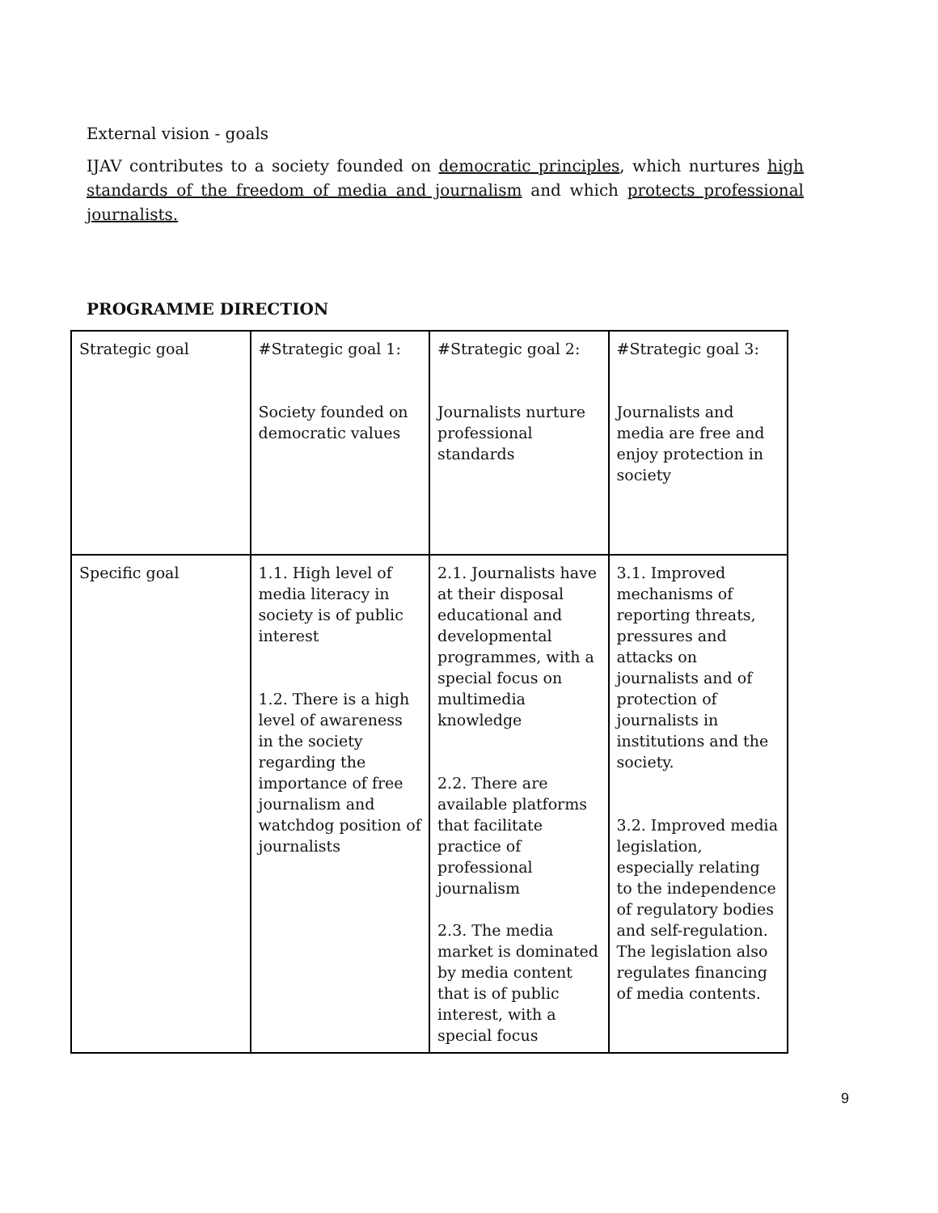External vision - goals
IJAV contributes to a society founded on democratic principles, which nurtures high standards of the freedom of media and journalism and which protects professional journalists.
PROGRAMME DIRECTION
| Strategic goal | #Strategic goal 1: Society founded on democratic values | #Strategic goal 2: Journalists nurture professional standards | #Strategic goal 3: Journalists and media are free and enjoy protection in society |
| Specific goal | 1.1. High level of media literacy in society is of public interest 1.2. There is a high level of awareness in the society regarding the importance of free journalism and watchdog position of journalists | 2.1. Journalists have at their disposal educational and developmental programmes, with a special focus on multimedia knowledge 2.2. There are available platforms that facilitate practice of professional journalism 2.3. The media market is dominated by media content that is of public interest, with a special focus | 3.1. Improved mechanisms of reporting threats, pressures and attacks on journalists and of protection of journalists in institutions and the society. 3.2. Improved media legislation, especially relating to the independence of regulatory bodies and self-regulation. The legislation also regulates financing of media contents. |
9